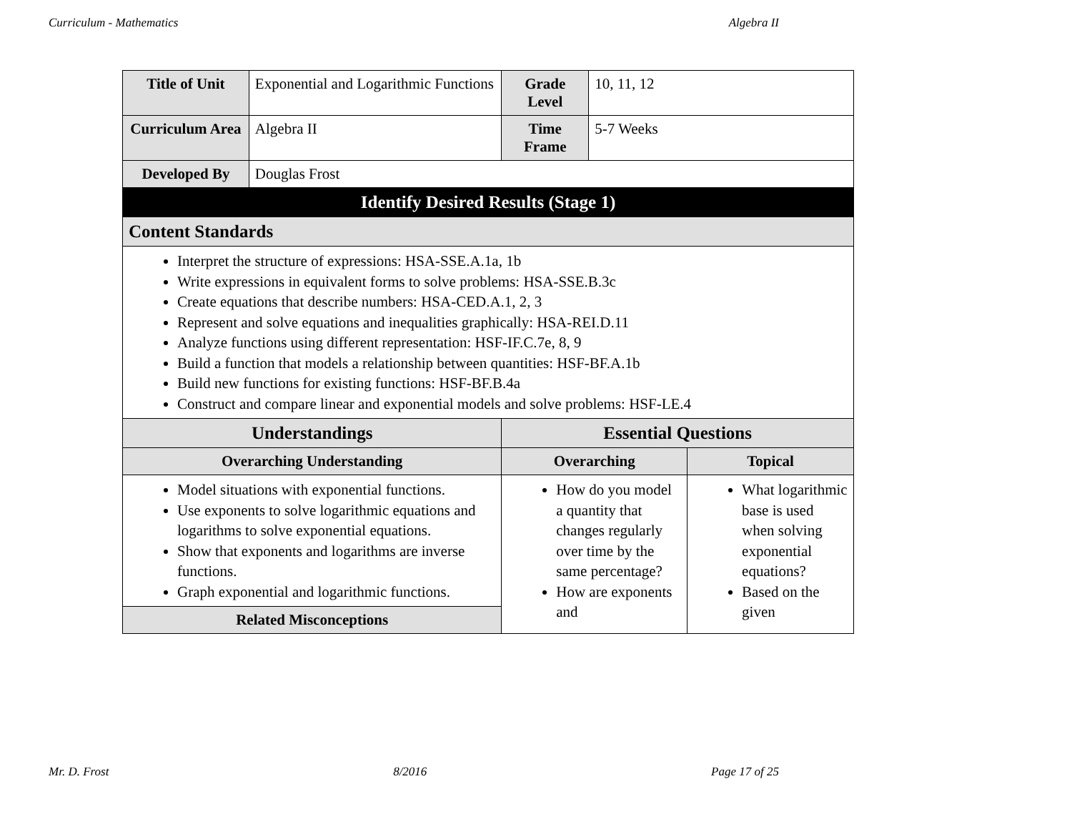Curriculum - Mathematics Algebra II
| Title of Unit | Exponential and Logarithmic Functions | Grade Level | 10, 11, 12 | |
| Curriculum Area | Algebra II | Time Frame | 5-7 Weeks | |
| Developed By | Douglas Frost | | | |
| Identify Desired Results (Stage 1) | | | | |
| Content Standards | | | | |
| Interpret the structure of expressions: HSA-SSE.A.1a, 1b Write expressions in equivalent forms to solve problems: HSA-SSE.B.3c Create equations that describe numbers: HSA-CED.A.1, 2, 3 Represent and solve equations and inequalities graphically: HSA-REI.D.11 Analyze functions using different representation: HSF-IF.C.7e, 8, 9 Build a function that models a relationship between quantities: HSF-BF.A.1b Build new functions for existing functions: HSF-BF.B.4a Construct and compare linear and exponential models and solve problems: HSF-LE.4 | | | | |
| Understandings | | Essential Questions | | |
| Overarching Understanding | | Overarching | | Topical |
| Model situations with exponential functions. Use exponents to solve logarithmic equations and logarithms to solve exponential equations. Show that exponents and logarithms are inverse functions. Graph exponential and logarithmic functions. | | How do you model a quantity that changes regularly over time by the same percentage? How are exponents and | | What logarithmic base is used when solving exponential equations? Based on the given |
| Related Misconceptions | | | | |
Mr. D. Frost 8/2016 Page 17 of 25